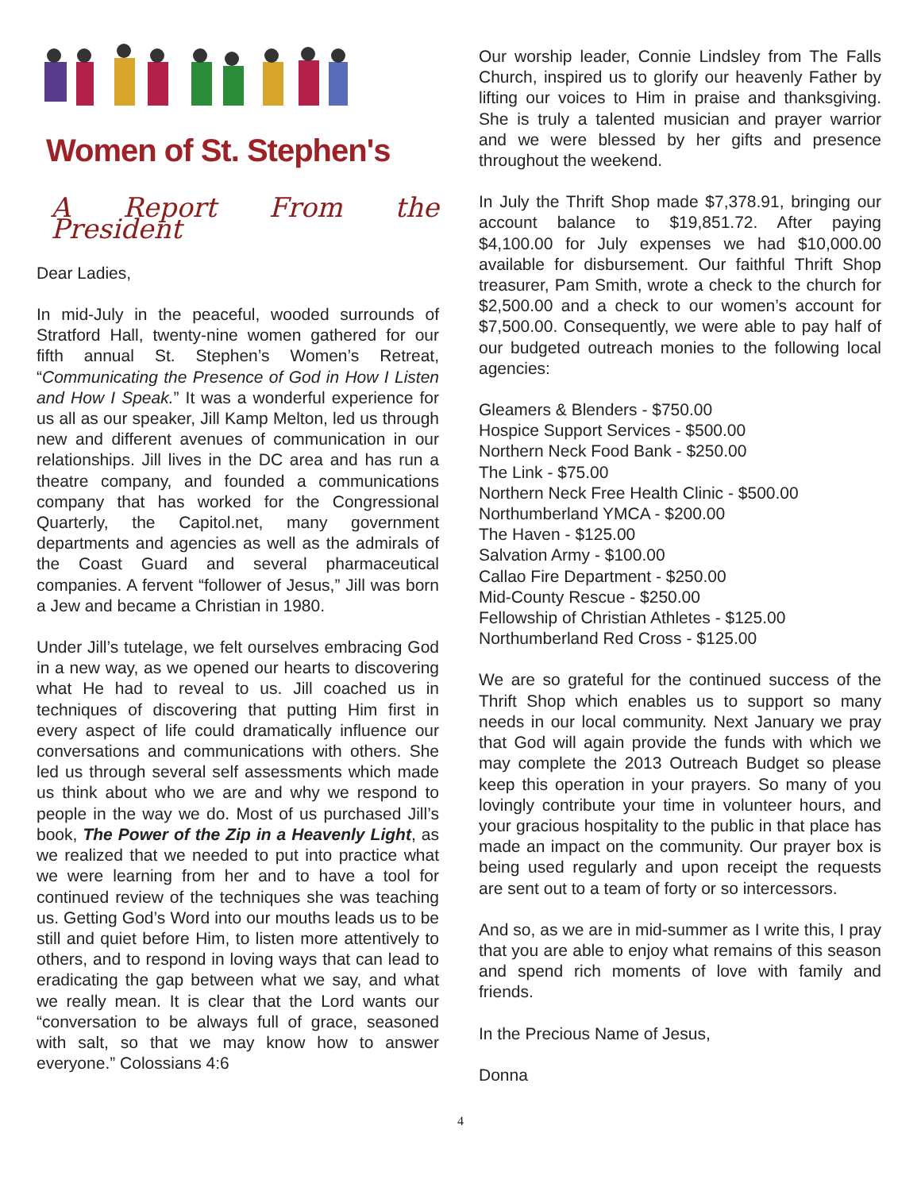Women of St. Stephen's
A Report From the President
Dear Ladies,
In mid-July in the peaceful, wooded surrounds of Stratford Hall, twenty-nine women gathered for our fifth annual St. Stephen’s Women’s Retreat, “Communicating the Presence of God in How I Listen and How I Speak.” It was a wonderful experience for us all as our speaker, Jill Kamp Melton, led us through new and different avenues of communication in our relationships. Jill lives in the DC area and has run a theatre company, and founded a communications company that has worked for the Congressional Quarterly, the Capitol.net, many government departments and agencies as well as the admirals of the Coast Guard and several pharmaceutical companies. A fervent “follower of Jesus,” Jill was born a Jew and became a Christian in 1980.
Under Jill’s tutelage, we felt ourselves embracing God in a new way, as we opened our hearts to discovering what He had to reveal to us. Jill coached us in techniques of discovering that putting Him first in every aspect of life could dramatically influence our conversations and communications with others. She led us through several self assessments which made us think about who we are and why we respond to people in the way we do. Most of us purchased Jill’s book, The Power of the Zip in a Heavenly Light, as we realized that we needed to put into practice what we were learning from her and to have a tool for continued review of the techniques she was teaching us. Getting God’s Word into our mouths leads us to be still and quiet before Him, to listen more attentively to others, and to respond in loving ways that can lead to eradicating the gap between what we say, and what we really mean. It is clear that the Lord wants our “conversation to be always full of grace, seasoned with salt, so that we may know how to answer everyone.” Colossians 4:6
Our worship leader, Connie Lindsley from The Falls Church, inspired us to glorify our heavenly Father by lifting our voices to Him in praise and thanksgiving. She is truly a talented musician and prayer warrior and we were blessed by her gifts and presence throughout the weekend.
In July the Thrift Shop made $7,378.91, bringing our account balance to $19,851.72. After paying $4,100.00 for July expenses we had $10,000.00 available for disbursement. Our faithful Thrift Shop treasurer, Pam Smith, wrote a check to the church for $2,500.00 and a check to our women’s account for $7,500.00. Consequently, we were able to pay half of our budgeted outreach monies to the following local agencies:
Gleamers & Blenders - $750.00
Hospice Support Services - $500.00
Northern Neck Food Bank - $250.00
The Link - $75.00
Northern Neck Free Health Clinic - $500.00
Northumberland YMCA - $200.00
The Haven - $125.00
Salvation Army - $100.00
Callao Fire Department - $250.00
Mid-County Rescue - $250.00
Fellowship of Christian Athletes - $125.00
Northumberland Red Cross - $125.00
We are so grateful for the continued success of the Thrift Shop which enables us to support so many needs in our local community. Next January we pray that God will again provide the funds with which we may complete the 2013 Outreach Budget so please keep this operation in your prayers. So many of you lovingly contribute your time in volunteer hours, and your gracious hospitality to the public in that place has made an impact on the community. Our prayer box is being used regularly and upon receipt the requests are sent out to a team of forty or so intercessors.
And so, as we are in mid-summer as I write this, I pray that you are able to enjoy what remains of this season and spend rich moments of love with family and friends.
In the Precious Name of Jesus,
Donna
4